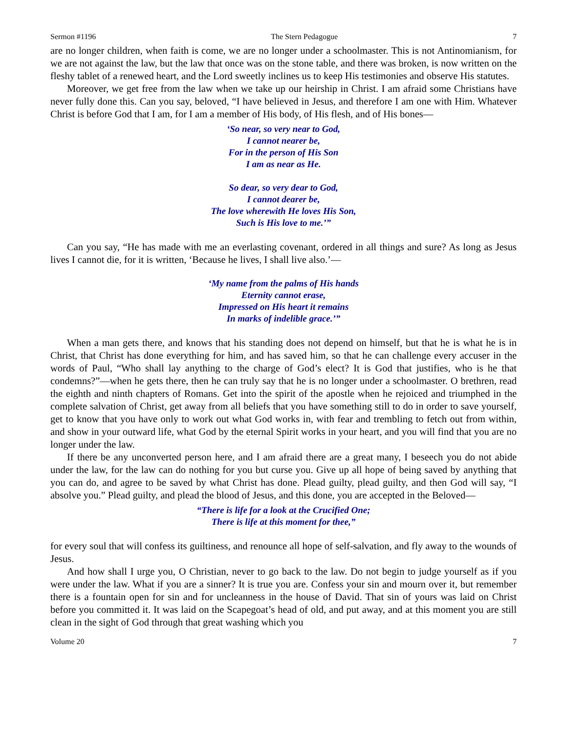Sermon #1196 The Stern Pedagogue 7
are no longer children, when faith is come, we are no longer under a schoolmaster. This is not Antinomianism, for we are not against the law, but the law that once was on the stone table, and there was broken, is now written on the fleshy tablet of a renewed heart, and the Lord sweetly inclines us to keep His testimonies and observe His statutes.
Moreover, we get free from the law when we take up our heirship in Christ. I am afraid some Christians have never fully done this. Can you say, beloved, “I have believed in Jesus, and therefore I am one with Him. Whatever Christ is before God that I am, for I am a member of His body, of His flesh, and of His bones—
‘So near, so very near to God,
I cannot nearer be,
For in the person of His Son
I am as near as He.
So dear, so very dear to God,
I cannot dearer be,
The love wherewith He loves His Son,
Such is His love to me.’”
Can you say, “He has made with me an everlasting covenant, ordered in all things and sure? As long as Jesus lives I cannot die, for it is written, ‘Because he lives, I shall live also.’—
‘My name from the palms of His hands
Eternity cannot erase,
Impressed on His heart it remains
In marks of indelible grace.’”
When a man gets there, and knows that his standing does not depend on himself, but that he is what he is in Christ, that Christ has done everything for him, and has saved him, so that he can challenge every accuser in the words of Paul, “Who shall lay anything to the charge of God’s elect? It is God that justifies, who is he that condemns?”—when he gets there, then he can truly say that he is no longer under a schoolmaster. O brethren, read the eighth and ninth chapters of Romans. Get into the spirit of the apostle when he rejoiced and triumphed in the complete salvation of Christ, get away from all beliefs that you have something still to do in order to save yourself, get to know that you have only to work out what God works in, with fear and trembling to fetch out from within, and show in your outward life, what God by the eternal Spirit works in your heart, and you will find that you are no longer under the law.
If there be any unconverted person here, and I am afraid there are a great many, I beseech you do not abide under the law, for the law can do nothing for you but curse you. Give up all hope of being saved by anything that you can do, and agree to be saved by what Christ has done. Plead guilty, plead guilty, and then God will say, “I absolve you.” Plead guilty, and plead the blood of Jesus, and this done, you are accepted in the Beloved—
“There is life for a look at the Crucified One;
There is life at this moment for thee,”
for every soul that will confess its guiltiness, and renounce all hope of self-salvation, and fly away to the wounds of Jesus.
And how shall I urge you, O Christian, never to go back to the law. Do not begin to judge yourself as if you were under the law. What if you are a sinner? It is true you are. Confess your sin and mourn over it, but remember there is a fountain open for sin and for uncleanness in the house of David. That sin of yours was laid on Christ before you committed it. It was laid on the Scapegoat’s head of old, and put away, and at this moment you are still clean in the sight of God through that great washing which you
Volume 20 7